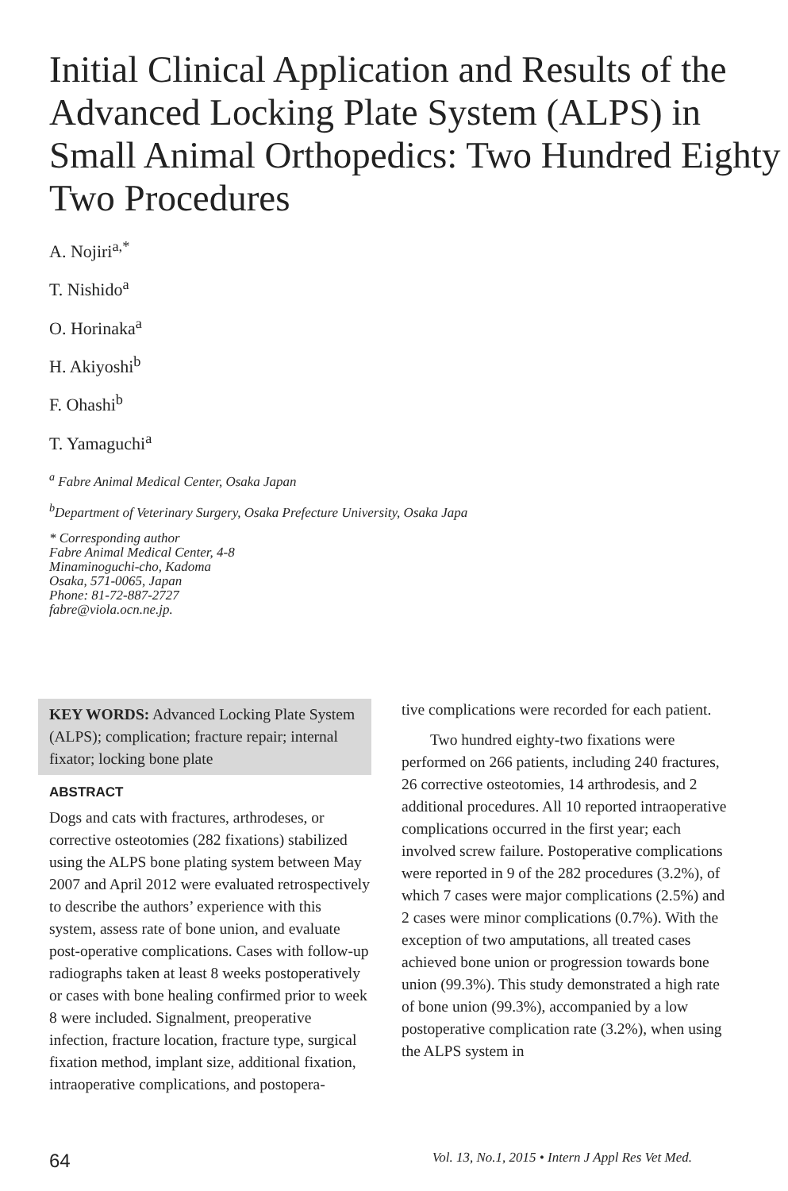Initial Clinical Application and Results of the Advanced Locking Plate System (ALPS) in Small Animal Orthopedics: Two Hundred Eighty Two Procedures
A. Nojiri<sup>a,*</sup>
T. Nishido<sup>a</sup>
O. Horinaka<sup>a</sup>
H. Akiyoshi<sup>b</sup>
F. Ohashi<sup>b</sup>
T. Yamaguchi<sup>a</sup>
<sup>a</sup> Fabre Animal Medical Center, Osaka Japan
<sup>b</sup> Department of Veterinary Surgery, Osaka Prefecture University, Osaka Japa
* Corresponding author
Fabre Animal Medical Center, 4-8
Minaminoguchi-cho, Kadoma
Osaka, 571-0065, Japan
Phone: 81-72-887-2727
fabre@viola.ocn.ne.jp.
KEY WORDS: Advanced Locking Plate System (ALPS); complication; fracture repair; internal fixator; locking bone plate
ABSTRACT
Dogs and cats with fractures, arthrodeses, or corrective osteotomies (282 fixations) stabilized using the ALPS bone plating system between May 2007 and April 2012 were evaluated retrospectively to describe the authors’ experience with this system, assess rate of bone union, and evaluate post-operative complications. Cases with follow-up radiographs taken at least 8 weeks postoperatively or cases with bone healing confirmed prior to week 8 were included. Signalment, preoperative infection, fracture location, fracture type, surgical fixation method, implant size, additional fixation, intraoperative complications, and postopera-
tive complications were recorded for each patient.
Two hundred eighty-two fixations were performed on 266 patients, including 240 fractures, 26 corrective osteotomies, 14 arthrodesis, and 2 additional procedures. All 10 reported intraoperative complications occurred in the first year; each involved screw failure. Postoperative complications were reported in 9 of the 282 procedures (3.2%), of which 7 cases were major complications (2.5%) and 2 cases were minor complications (0.7%). With the exception of two amputations, all treated cases achieved bone union or progression towards bone union (99.3%). This study demonstrated a high rate of bone union (99.3%), accompanied by a low postoperative complication rate (3.2%), when using the ALPS system in
64 Vol. 13, No.1, 2015 • Intern J Appl Res Vet Med.